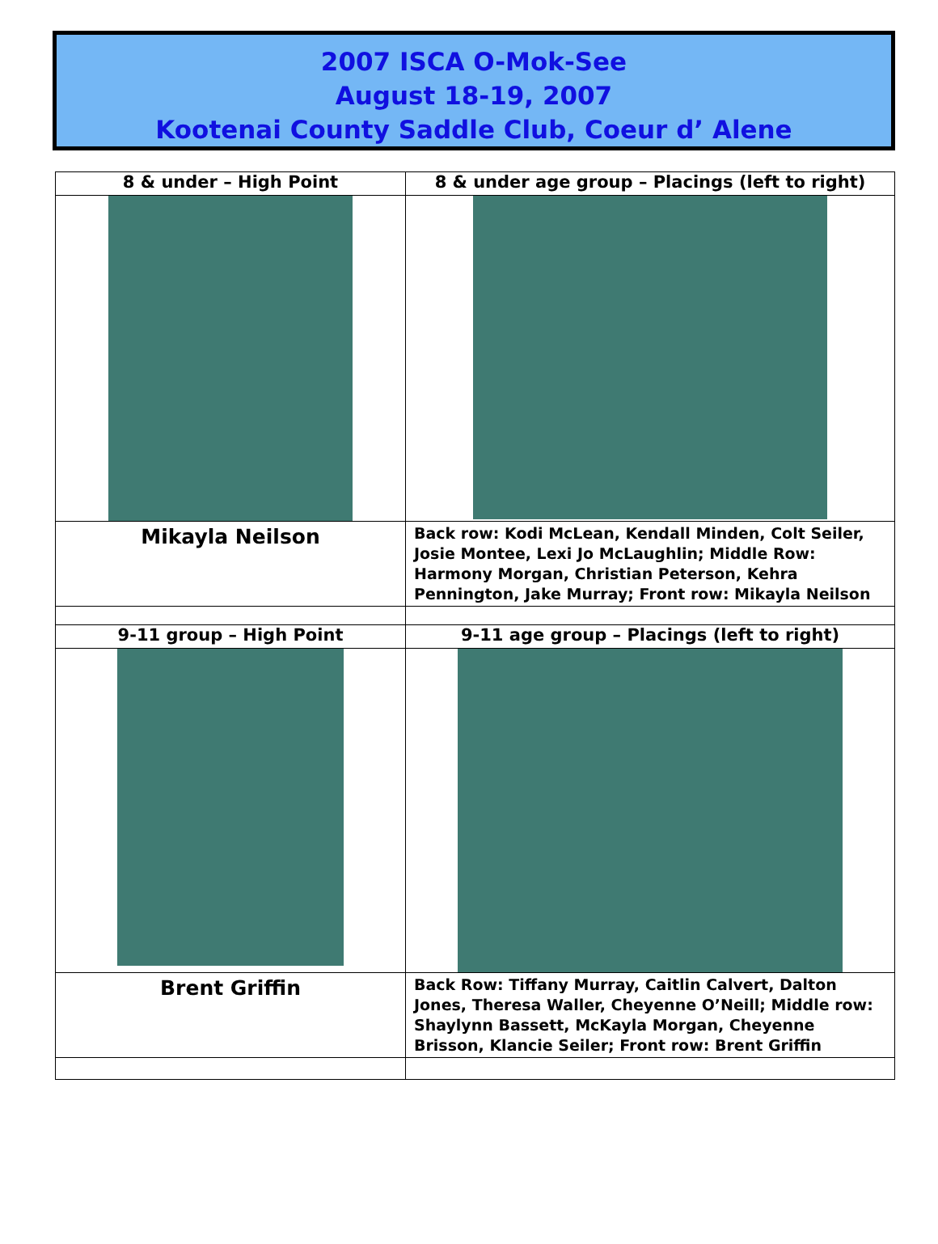2007 ISCA O-Mok-See
August 18-19, 2007
Kootenai County Saddle Club, Coeur d’ Alene
| 8 & under – High Point | 8 & under age group – Placings (left to right) |
| --- | --- |
| Mikayla Neilson | Back row: Kodi McLean, Kendall Minden, Colt Seiler, Josie Montee, Lexi Jo McLaughlin; Middle Row: Harmony Morgan, Christian Peterson, Kehra Pennington, Jake Murray; Front row: Mikayla Neilson |
| 9-11 group – High Point | 9-11 age group – Placings (left to right) |
| Brent Griffin | Back Row: Tiffany Murray, Caitlin Calvert, Dalton Jones, Theresa Waller, Cheyenne O’Neill; Middle row: Shaylynn Bassett, McKayla Morgan, Cheyenne Brisson, Klancie Seiler; Front row: Brent Griffin |